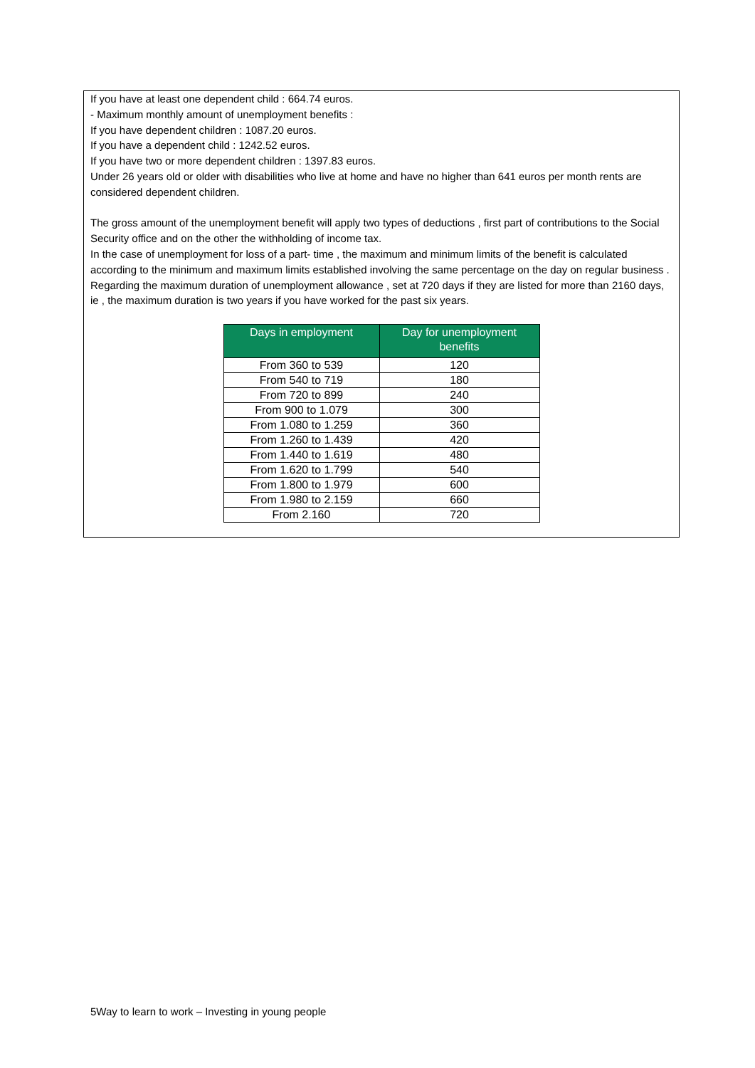If you have at least one dependent child : 664.74 euros.
- Maximum monthly amount of unemployment benefits :
If you have dependent children : 1087.20 euros.
If you have a dependent child : 1242.52 euros.
If you have two or more dependent children : 1397.83 euros.
Under 26 years old or older with disabilities who live at home and have no higher than 641 euros per month rents are considered dependent children.
The gross amount of the unemployment benefit will apply two types of deductions , first part of contributions to the Social Security office and on the other the withholding of income tax.
In the case of unemployment for loss of a part- time , the maximum and minimum limits of the benefit is calculated according to the minimum and maximum limits established involving the same percentage on the day on regular business .
Regarding the maximum duration of unemployment allowance , set at 720 days if they are listed for more than 2160 days, ie , the maximum duration is two years if you have worked for the past six years.
| Days in employment | Day for unemployment benefits |
| --- | --- |
| From 360 to 539 | 120 |
| From 540 to 719 | 180 |
| From 720 to 899 | 240 |
| From 900 to 1.079 | 300 |
| From 1.080 to 1.259 | 360 |
| From 1.260 to 1.439 | 420 |
| From 1.440 to 1.619 | 480 |
| From 1.620 to 1.799 | 540 |
| From 1.800 to 1.979 | 600 |
| From 1.980 to 2.159 | 660 |
| From 2.160 | 720 |
5Way to learn to work – Investing in young people